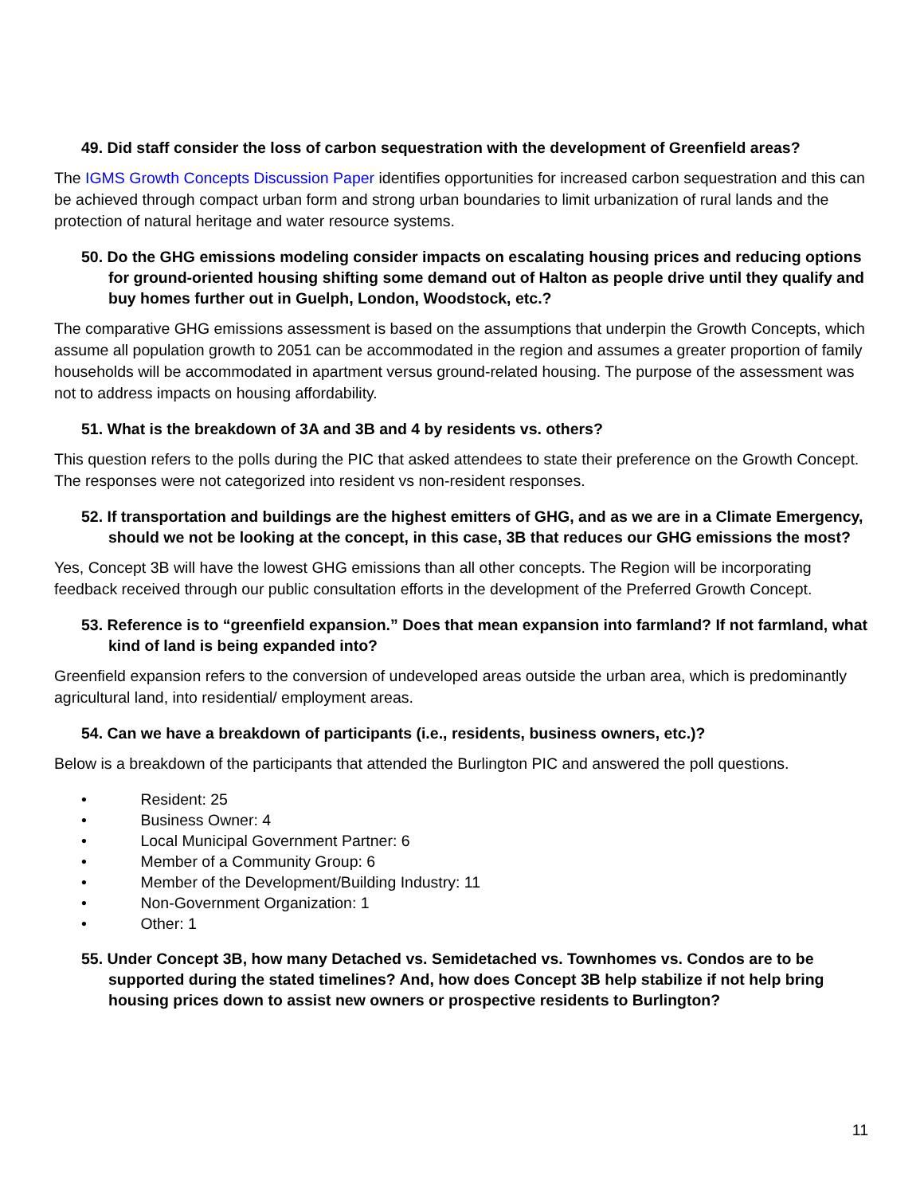49. Did staff consider the loss of carbon sequestration with the development of Greenfield areas?
The IGMS Growth Concepts Discussion Paper identifies opportunities for increased carbon sequestration and this can be achieved through compact urban form and strong urban boundaries to limit urbanization of rural lands and the protection of natural heritage and water resource systems.
50. Do the GHG emissions modeling consider impacts on escalating housing prices and reducing options for ground-oriented housing shifting some demand out of Halton as people drive until they qualify and buy homes further out in Guelph, London, Woodstock, etc.?
The comparative GHG emissions assessment is based on the assumptions that underpin the Growth Concepts, which assume all population growth to 2051 can be accommodated in the region and assumes a greater proportion of family households will be accommodated in apartment versus ground-related housing. The purpose of the assessment was not to address impacts on housing affordability.
51. What is the breakdown of 3A and 3B and 4 by residents vs. others?
This question refers to the polls during the PIC that asked attendees to state their preference on the Growth Concept. The responses were not categorized into resident vs non-resident responses.
52. If transportation and buildings are the highest emitters of GHG, and as we are in a Climate Emergency, should we not be looking at the concept, in this case, 3B that reduces our GHG emissions the most?
Yes, Concept 3B will have the lowest GHG emissions than all other concepts. The Region will be incorporating feedback received through our public consultation efforts in the development of the Preferred Growth Concept.
53. Reference is to “greenfield expansion.” Does that mean expansion into farmland? If not farmland, what kind of land is being expanded into?
Greenfield expansion refers to the conversion of undeveloped areas outside the urban area, which is predominantly agricultural land, into residential/ employment areas.
54. Can we have a breakdown of participants (i.e., residents, business owners, etc.)?
Below is a breakdown of the participants that attended the Burlington PIC and answered the poll questions.
• Resident: 25
• Business Owner: 4
• Local Municipal Government Partner: 6
• Member of a Community Group: 6
• Member of the Development/Building Industry: 11
• Non-Government Organization: 1
• Other: 1
55. Under Concept 3B, how many Detached vs. Semidetached vs. Townhomes vs. Condos are to be supported during the stated timelines? And, how does Concept 3B help stabilize if not help bring housing prices down to assist new owners or prospective residents to Burlington?
11